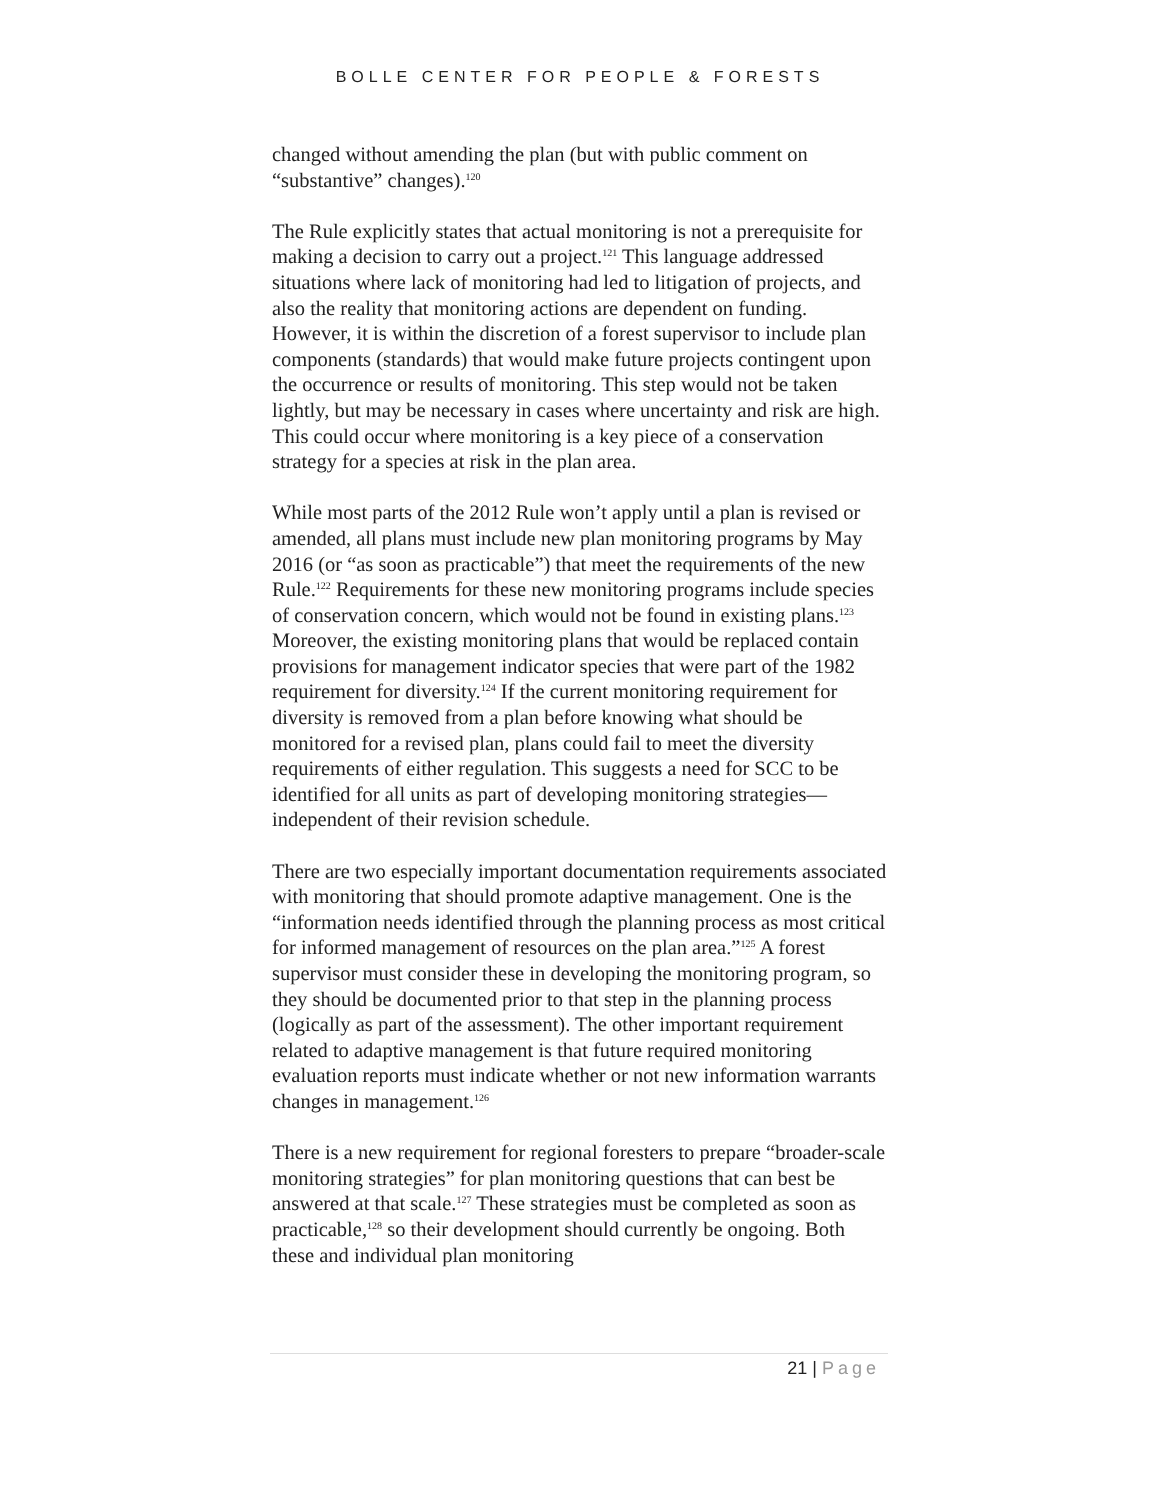BOLLE CENTER FOR PEOPLE & FORESTS
changed without amending the plan (but with public comment on “substantive” changes).<sup>120</sup>
The Rule explicitly states that actual monitoring is not a prerequisite for making a decision to carry out a project.<sup>121</sup> This language addressed situations where lack of monitoring had led to litigation of projects, and also the reality that monitoring actions are dependent on funding. However, it is within the discretion of a forest supervisor to include plan components (standards) that would make future projects contingent upon the occurrence or results of monitoring. This step would not be taken lightly, but may be necessary in cases where uncertainty and risk are high. This could occur where monitoring is a key piece of a conservation strategy for a species at risk in the plan area.
While most parts of the 2012 Rule won’t apply until a plan is revised or amended, all plans must include new plan monitoring programs by May 2016 (or “as soon as practicable”) that meet the requirements of the new Rule.<sup>122</sup> Requirements for these new monitoring programs include species of conservation concern, which would not be found in existing plans.<sup>123</sup> Moreover, the existing monitoring plans that would be replaced contain provisions for management indicator species that were part of the 1982 requirement for diversity.<sup>124</sup> If the current monitoring requirement for diversity is removed from a plan before knowing what should be monitored for a revised plan, plans could fail to meet the diversity requirements of either regulation. This suggests a need for SCC to be identified for all units as part of developing monitoring strategies—independent of their revision schedule.
There are two especially important documentation requirements associated with monitoring that should promote adaptive management. One is the “information needs identified through the planning process as most critical for informed management of resources on the plan area.”<sup>125</sup> A forest supervisor must consider these in developing the monitoring program, so they should be documented prior to that step in the planning process (logically as part of the assessment). The other important requirement related to adaptive management is that future required monitoring evaluation reports must indicate whether or not new information warrants changes in management.<sup>126</sup>
There is a new requirement for regional foresters to prepare “broader-scale monitoring strategies” for plan monitoring questions that can best be answered at that scale.<sup>127</sup> These strategies must be completed as soon as practicable,<sup>128</sup> so their development should currently be ongoing. Both these and individual plan monitoring
21 | Page